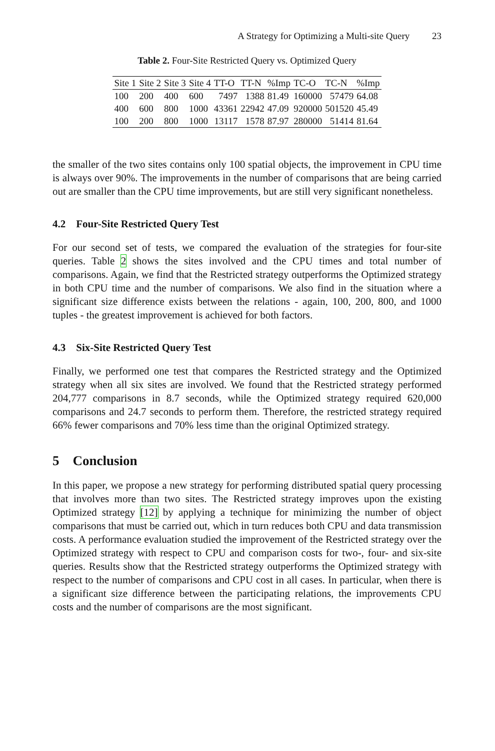A Strategy for Optimizing a Multi-site Query 23
Table 2. Four-Site Restricted Query vs. Optimized Query
| Site 1 | Site 2 | Site 3 | Site 4 | TT-O | TT-N | %Imp | TC-O | TC-N | %Imp |
| --- | --- | --- | --- | --- | --- | --- | --- | --- | --- |
| 100 | 200 | 400 | 600 | 7497 | 1388 | 81.49 | 160000 | 57479 | 64.08 |
| 400 | 600 | 800 | 1000 | 43361 | 22942 | 47.09 | 920000 | 501520 | 45.49 |
| 100 | 200 | 800 | 1000 | 13117 | 1578 | 87.97 | 280000 | 51414 | 81.64 |
the smaller of the two sites contains only 100 spatial objects, the improvement in CPU time is always over 90%. The improvements in the number of comparisons that are being carried out are smaller than the CPU time improvements, but are still very significant nonetheless.
4.2 Four-Site Restricted Query Test
For our second set of tests, we compared the evaluation of the strategies for four-site queries. Table 2 shows the sites involved and the CPU times and total number of comparisons. Again, we find that the Restricted strategy outperforms the Optimized strategy in both CPU time and the number of comparisons. We also find in the situation where a significant size difference exists between the relations - again, 100, 200, 800, and 1000 tuples - the greatest improvement is achieved for both factors.
4.3 Six-Site Restricted Query Test
Finally, we performed one test that compares the Restricted strategy and the Optimized strategy when all six sites are involved. We found that the Restricted strategy performed 204,777 comparisons in 8.7 seconds, while the Optimized strategy required 620,000 comparisons and 24.7 seconds to perform them. Therefore, the restricted strategy required 66% fewer comparisons and 70% less time than the original Optimized strategy.
5 Conclusion
In this paper, we propose a new strategy for performing distributed spatial query processing that involves more than two sites. The Restricted strategy improves upon the existing Optimized strategy [12] by applying a technique for minimizing the number of object comparisons that must be carried out, which in turn reduces both CPU and data transmission costs. A performance evaluation studied the improvement of the Restricted strategy over the Optimized strategy with respect to CPU and comparison costs for two-, four- and six-site queries. Results show that the Restricted strategy outperforms the Optimized strategy with respect to the number of comparisons and CPU cost in all cases. In particular, when there is a significant size difference between the participating relations, the improvements CPU costs and the number of comparisons are the most significant.